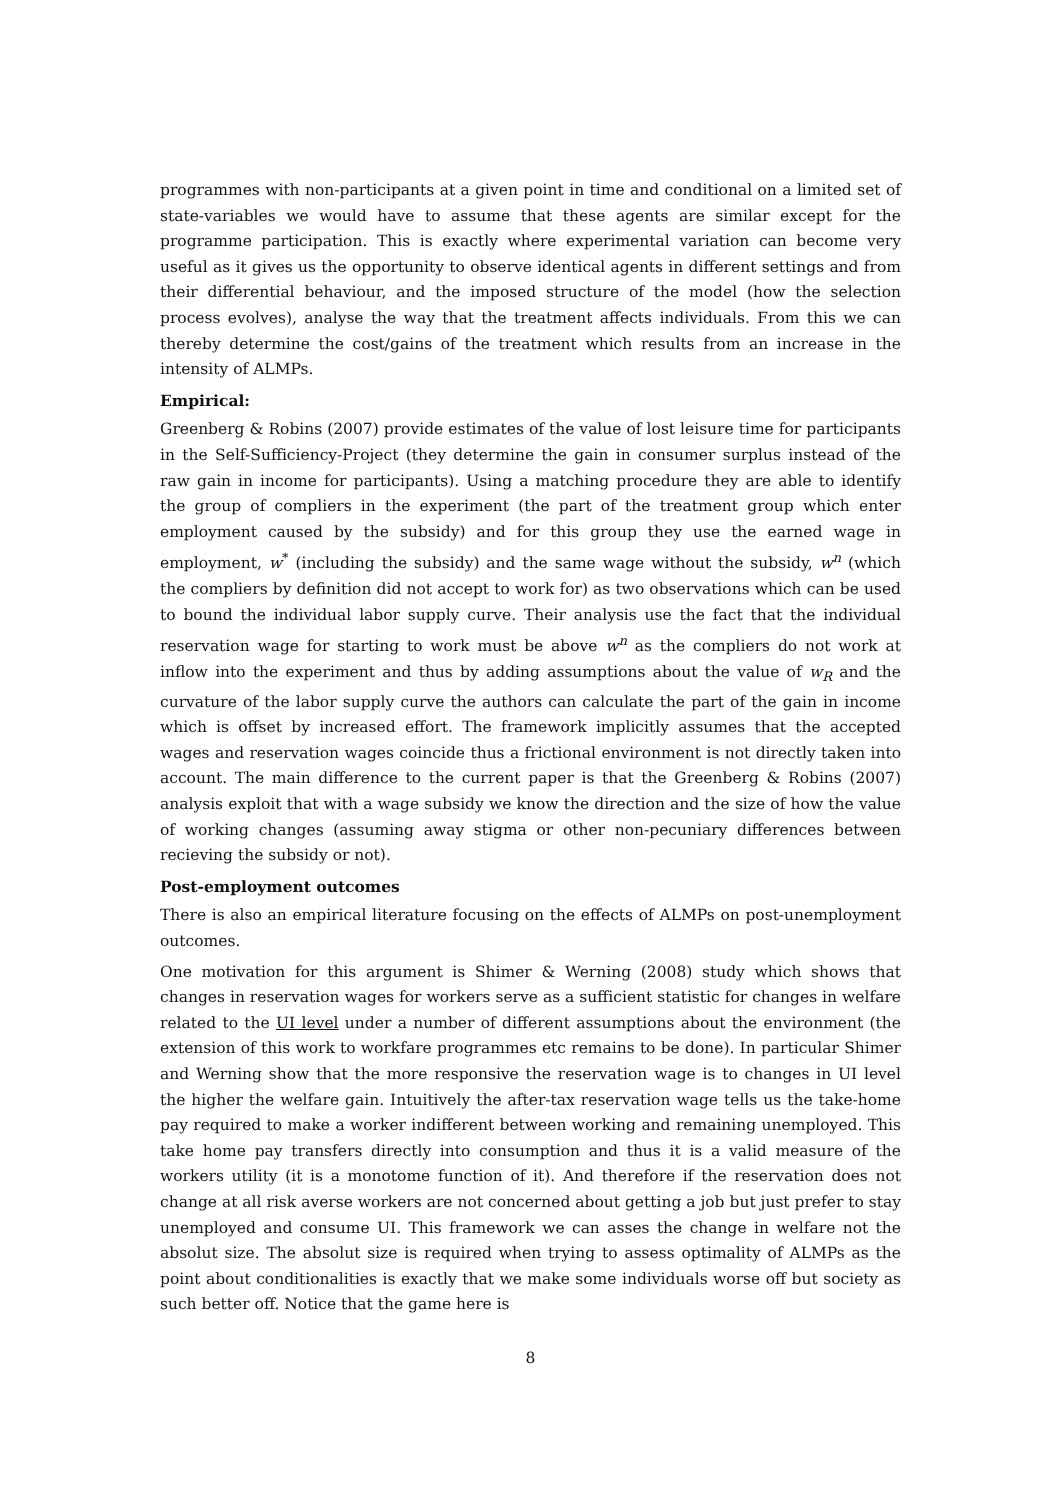programmes with non-participants at a given point in time and conditional on a limited set of state-variables we would have to assume that these agents are similar except for the programme participation. This is exactly where experimental variation can become very useful as it gives us the opportunity to observe identical agents in different settings and from their differential behaviour, and the imposed structure of the model (how the selection process evolves), analyse the way that the treatment affects individuals. From this we can thereby determine the cost/gains of the treatment which results from an increase in the intensity of ALMPs.
Empirical:
Greenberg & Robins (2007) provide estimates of the value of lost leisure time for participants in the Self-Sufficiency-Project (they determine the gain in consumer surplus instead of the raw gain in income for participants). Using a matching procedure they are able to identify the group of compliers in the experiment (the part of the treatment group which enter employment caused by the subsidy) and for this group they use the earned wage in employment, w<sup>*</sup> (including the subsidy) and the same wage without the subsidy, w<sup>n</sup> (which the compliers by definition did not accept to work for) as two observations which can be used to bound the individual labor supply curve. Their analysis use the fact that the individual reservation wage for starting to work must be above w<sup>n</sup> as the compliers do not work at inflow into the experiment and thus by adding assumptions about the value of w<sub>R</sub> and the curvature of the labor supply curve the authors can calculate the part of the gain in income which is offset by increased effort. The framework implicitly assumes that the accepted wages and reservation wages coincide thus a frictional environment is not directly taken into account. The main difference to the current paper is that the Greenberg & Robins (2007) analysis exploit that with a wage subsidy we know the direction and the size of how the value of working changes (assuming away stigma or other non-pecuniary differences between recieving the subsidy or not).
Post-employment outcomes
There is also an empirical literature focusing on the effects of ALMPs on post-unemployment outcomes.
One motivation for this argument is Shimer & Werning (2008) study which shows that changes in reservation wages for workers serve as a sufficient statistic for changes in welfare related to the UI level under a number of different assumptions about the environment (the extension of this work to workfare programmes etc remains to be done). In particular Shimer and Werning show that the more responsive the reservation wage is to changes in UI level the higher the welfare gain. Intuitively the after-tax reservation wage tells us the take-home pay required to make a worker indifferent between working and remaining unemployed. This take home pay transfers directly into consumption and thus it is a valid measure of the workers utility (it is a monotome function of it). And therefore if the reservation does not change at all risk averse workers are not concerned about getting a job but just prefer to stay unemployed and consume UI. This framework we can asses the change in welfare not the absolut size. The absolut size is required when trying to assess optimality of ALMPs as the point about conditionalities is exactly that we make some individuals worse off but society as such better off. Notice that the game here is
8